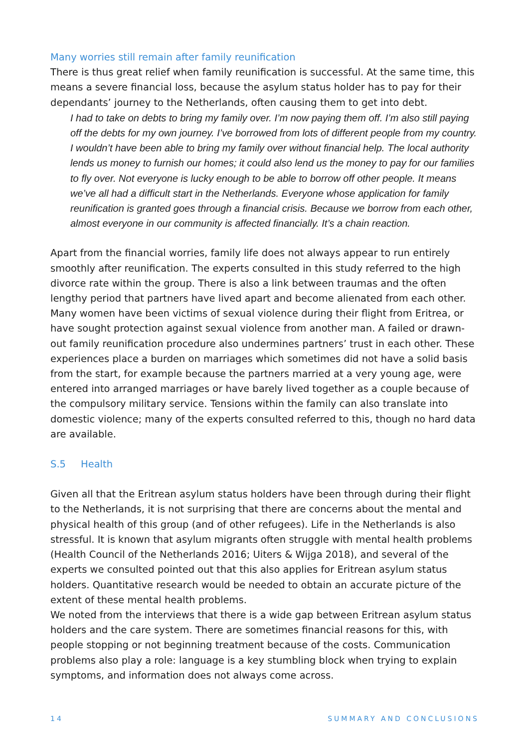Many worries still remain after family reunification
There is thus great relief when family reunification is successful. At the same time, this means a severe financial loss, because the asylum status holder has to pay for their dependants’ journey to the Netherlands, often causing them to get into debt.
I had to take on debts to bring my family over. I’m now paying them off. I’m also still paying off the debts for my own journey. I’ve borrowed from lots of different people from my country. I wouldn’t have been able to bring my family over without financial help. The local authority lends us money to furnish our homes; it could also lend us the money to pay for our families to fly over. Not everyone is lucky enough to be able to borrow off other people. It means we’ve all had a difficult start in the Netherlands. Everyone whose application for family reunification is granted goes through a financial crisis. Because we borrow from each other, almost everyone in our community is affected financially. It’s a chain reaction.
Apart from the financial worries, family life does not always appear to run entirely smoothly after reunification. The experts consulted in this study referred to the high divorce rate within the group. There is also a link between traumas and the often lengthy period that partners have lived apart and become alienated from each other. Many women have been victims of sexual violence during their flight from Eritrea, or have sought protection against sexual violence from another man. A failed or drawn-out family reunification procedure also undermines partners’ trust in each other. These experiences place a burden on marriages which sometimes did not have a solid basis from the start, for example because the partners married at a very young age, were entered into arranged marriages or have barely lived together as a couple because of the compulsory military service. Tensions within the family can also translate into domestic violence; many of the experts consulted referred to this, though no hard data are available.
S.5 Health
Given all that the Eritrean asylum status holders have been through during their flight to the Netherlands, it is not surprising that there are concerns about the mental and physical health of this group (and of other refugees). Life in the Netherlands is also stressful. It is known that asylum migrants often struggle with mental health problems (Health Council of the Netherlands 2016; Uiters & Wijga 2018), and several of the experts we consulted pointed out that this also applies for Eritrean asylum status holders. Quantitative research would be needed to obtain an accurate picture of the extent of these mental health problems.
We noted from the interviews that there is a wide gap between Eritrean asylum status holders and the care system. There are sometimes financial reasons for this, with people stopping or not beginning treatment because of the costs. Communication problems also play a role: language is a key stumbling block when trying to explain symptoms, and information does not always come across.
14 SUMMARY AND CONCLUSIONS